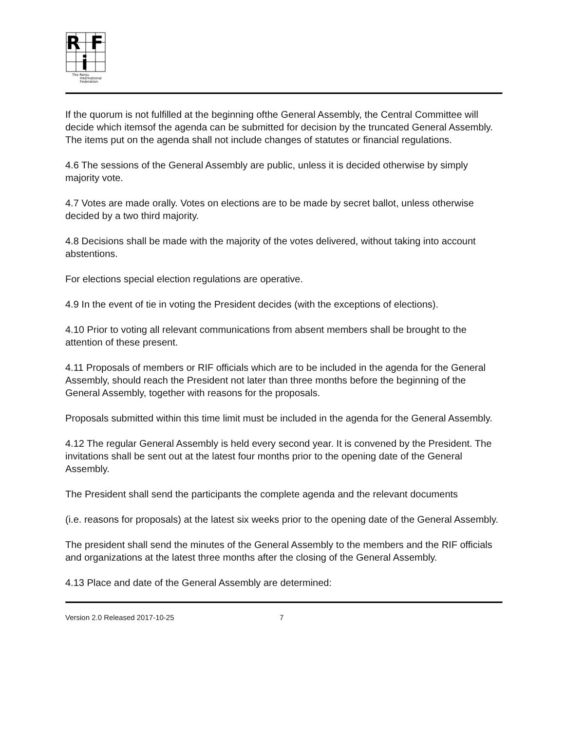R
F
i
The Renju
International
Federation
If the quorum is not fulfilled at the beginning ofthe General Assembly, the Central Committee will decide which itemsof the agenda can be submitted for decision by the truncated General Assembly. The items put on the agenda shall not include changes of statutes or financial regulations.
4.6 The sessions of the General Assembly are public, unless it is decided otherwise by simply majority vote.
4.7 Votes are made orally. Votes on elections are to be made by secret ballot, unless otherwise decided by a two third majority.
4.8 Decisions shall be made with the majority of the votes delivered, without taking into account abstentions.
For elections special election regulations are operative.
4.9 In the event of tie in voting the President decides (with the exceptions of elections).
4.10 Prior to voting all relevant communications from absent members shall be brought to the attention of these present.
4.11 Proposals of members or RIF officials which are to be included in the agenda for the General Assembly, should reach the President not later than three months before the beginning of the General Assembly, together with reasons for the proposals.
Proposals submitted within this time limit must be included in the agenda for the General Assembly.
4.12 The regular General Assembly is held every second year. It is convened by the President. The invitations shall be sent out at the latest four months prior to the opening date of the General Assembly.
The President shall send the participants the complete agenda and the relevant documents
(i.e. reasons for proposals) at the latest six weeks prior to the opening date of the General Assembly.
The president shall send the minutes of the General Assembly to the members and the RIF officials and organizations at the latest three months after the closing of the General Assembly.
4.13 Place and date of the General Assembly are determined:
Version 2.0 Released 2017-10-25 7